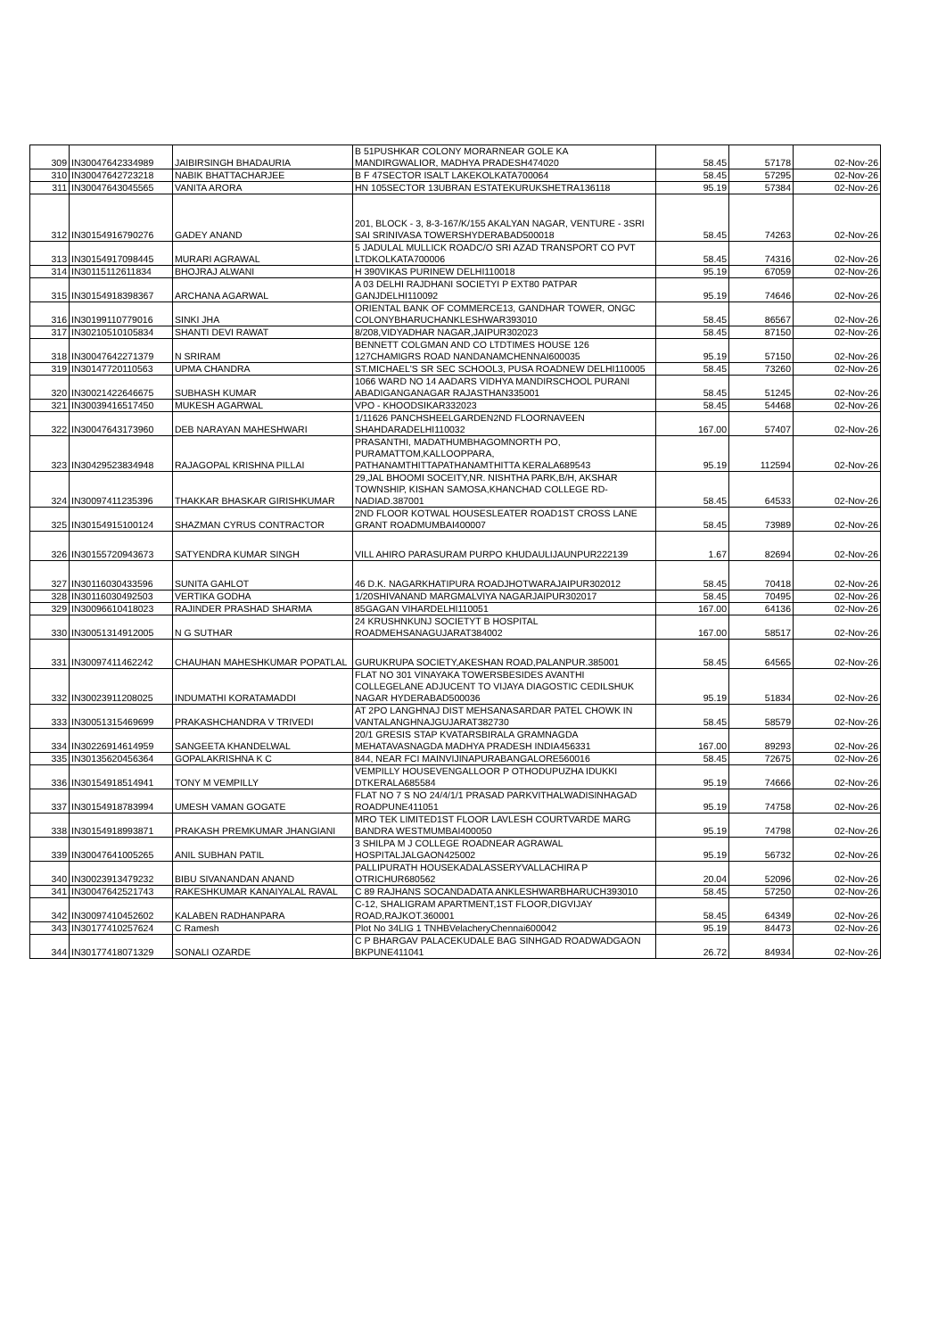| 309 | IN30047642334989 | JAIBIRSINGH BHADAURIA | B 51PUSHKAR COLONY MORARNEAR GOLE KA MANDIRGWALIOR, MADHYA PRADESH474020 | 58.45 | 57178 | 02-Nov-26 |
| 310 | IN30047642723218 | NABIK BHATTACHARJEE | B F 47SECTOR ISALT LAKEKOLKATA700064 | 58.45 | 57295 | 02-Nov-26 |
| 311 | IN30047643045565 | VANITA ARORA | HN 105SECTOR 13UBRAN ESTATEKURUKSHETRA136118 | 95.19 | 57384 | 02-Nov-26 |
| 312 | IN30154916790276 | GADEY ANAND | 201, BLOCK - 3, 8-3-167/K/155 AKALYAN NAGAR, VENTURE - 3SRI SAI SRINIVASA TOWERSHYDERABAD500018 | 58.45 | 74263 | 02-Nov-26 |
| 313 | IN30154917098445 | MURARI AGRAWAL | 5 JADULAL MULLICK ROADC/O SRI AZAD TRANSPORT CO PVT LTDKOLKATA700006 | 58.45 | 74316 | 02-Nov-26 |
| 314 | IN30115112611834 | BHOJRAJ ALWANI | H 390VIKAS PURINEW DELHI110018 | 95.19 | 67059 | 02-Nov-26 |
| 315 | IN30154918398367 | ARCHANA AGARWAL | A 03 DELHI RAJDHANI SOCIETYI P EXT80 PATPAR GANJDELHI110092 | 95.19 | 74646 | 02-Nov-26 |
| 316 | IN30199110779016 | SINKI JHA | ORIENTAL BANK OF COMMERCE13, GANDHAR TOWER, ONGC COLONYBHARUCHANKLESHWAR393010 | 58.45 | 86567 | 02-Nov-26 |
| 317 | IN30210510105834 | SHANTI DEVI RAWAT | 8/208,VIDYADHAR NAGAR,JAIPUR302023 | 58.45 | 87150 | 02-Nov-26 |
| 318 | IN30047642271379 | N SRIRAM | BENNETT COLGMAN AND CO LTDTIMES HOUSE 126 127CHAMIGRS ROAD NANDANAMCHENNAI600035 | 95.19 | 57150 | 02-Nov-26 |
| 319 | IN30147720110563 | UPMA CHANDRA | ST.MICHAEL'S SR SEC SCHOOL3, PUSA ROADNEW DELHI110005 | 58.45 | 73260 | 02-Nov-26 |
| 320 | IN30021422646675 | SUBHASH KUMAR | 1066 WARD NO 14 AADARS VIDHYA MANDIRSCHOOL PURANI ABADIGANGANAGAR RAJASTHAN335001 | 58.45 | 51245 | 02-Nov-26 |
| 321 | IN30039416517450 | MUKESH AGARWAL | VPO - KHOODSIKAR332023 | 58.45 | 54468 | 02-Nov-26 |
| 322 | IN30047643173960 | DEB NARAYAN MAHESHWARI | 1/11626 PANCHSHEELGARDEN2ND FLOORNAVEEN SHAHDARADELHI110032 | 167.00 | 57407 | 02-Nov-26 |
| 323 | IN30429523834948 | RAJAGOPAL KRISHNA PILLAI | PRASANTHI, MADATHUMBHAGOMNORTH PO, PURAMATTOM,KALLOOPPARA, PATHANAMTHITTAPATHANAMTHITTA KERALA689543 | 95.19 | 112594 | 02-Nov-26 |
| 324 | IN30097411235396 | THAKKAR BHASKAR GIRISHKUMAR | 29,JAL BHOOMI SOCEITY,NR. NISHTHA PARK,B/H, AKSHAR TOWNSHIP, KISHAN SAMOSA,KHANCHAD COLLEGE RD-NADIAD.387001 | 58.45 | 64533 | 02-Nov-26 |
| 325 | IN30154915100124 | SHAZMAN CYRUS CONTRACTOR | 2ND FLOOR KOTWAL HOUSESLEATER ROAD1ST CROSS LANE GRANT ROADMUMBAI400007 | 58.45 | 73989 | 02-Nov-26 |
| 326 | IN30155720943673 | SATYENDRA KUMAR SINGH | VILL AHIRO PARASURAM PURPO KHUDAULIJAUNPUR222139 | 1.67 | 82694 | 02-Nov-26 |
| 327 | IN30116030433596 | SUNITA GAHLOT | 46 D.K. NAGARKHATIPURA ROADJHOTWARAJAIPUR302012 | 58.45 | 70418 | 02-Nov-26 |
| 328 | IN30116030492503 | VERTIKA GODHA | 1/20SHIVANAND MARGMALVIYA NAGARJAIPUR302017 | 58.45 | 70495 | 02-Nov-26 |
| 329 | IN30096610418023 | RAJINDER PRASHAD SHARMA | 85GAGAN VIHARDELHI110051 | 167.00 | 64136 | 02-Nov-26 |
| 330 | IN30051314912005 | N G SUTHAR | 24 KRUSHNKUNJ SOCIETYT B HOSPITAL ROADMEHSANAGUJARAT384002 | 167.00 | 58517 | 02-Nov-26 |
| 331 | IN30097411462242 | CHAUHAN MAHESHKUMAR POPATLAL | GURUKRUPA SOCIETY,AKESHAN ROAD,PALANPUR.385001 | 58.45 | 64565 | 02-Nov-26 |
| 332 | IN30023911208025 | INDUMATHI KORATAMADDI | FLAT NO 301 VINAYAKA TOWERSBESIDES AVANTHI COLLEGELANE ADJUCENT TO VIJAYA DIAGOSTIC CEDILSHUK NAGAR HYDERABAD500036 | 95.19 | 51834 | 02-Nov-26 |
| 333 | IN30051315469699 | PRAKASHCHANDRA V TRIVEDI | AT 2PO LANGHNAJ DIST MEHSANASARDAR PATEL CHOWK IN VANTALANGHNAJGUJARAT382730 | 58.45 | 58579 | 02-Nov-26 |
| 334 | IN30226914614959 | SANGEETA KHANDELWAL | 20/1 GRESIS STAP KVATARSBIRALA GRAMNAGDA MEHATAVASNAGDA MADHYA PRADESH INDIA456331 | 167.00 | 89293 | 02-Nov-26 |
| 335 | IN30135620456364 | GOPALAKRISHNA K C | 844, NEAR FCI MAINVIJINAPURABANGALORE560016 | 58.45 | 72675 | 02-Nov-26 |
| 336 | IN30154918514941 | TONY M VEMPILLY | VEMPILLY HOUSEVENGALLOOR P OTHODUPUZHA IDUKKI DTKERALA685584 | 95.19 | 74666 | 02-Nov-26 |
| 337 | IN30154918783994 | UMESH VAMAN GOGATE | FLAT NO 7 S NO 24/4/1/1 PRASAD PARKVITHALWADISINHAGAD ROADPUNE411051 | 95.19 | 74758 | 02-Nov-26 |
| 338 | IN30154918993871 | PRAKASH PREMKUMAR JHANGIANI | MRO TEK LIMITED1ST FLOOR LAVLESH COURTVARDE MARG BANDRA WESTMUMBAI400050 | 95.19 | 74798 | 02-Nov-26 |
| 339 | IN30047641005265 | ANIL SUBHAN PATIL | 3 SHILPA M J COLLEGE ROADNEAR AGRAWAL HOSPITALJALGAON425002 | 95.19 | 56732 | 02-Nov-26 |
| 340 | IN30023913479232 | BIBU SIVANANDAN ANAND | PALLIPURATH HOUSEKADALASSERYVALLACHIRA P OTRICHUR680562 | 20.04 | 52096 | 02-Nov-26 |
| 341 | IN30047642521743 | RAKESHKUMAR KANAIYALAL RAVAL | C 89 RAJHANS SOCANDADATA ANKLESHWARBHARUCH393010 | 58.45 | 57250 | 02-Nov-26 |
| 342 | IN30097410452602 | KALABEN RADHANPARA | C-12, SHALIGRAM APARTMENT,1ST FLOOR,DIGVIJAY ROAD,RAJKOT.360001 | 58.45 | 64349 | 02-Nov-26 |
| 343 | IN30177410257624 | C Ramesh | Plot No 34LIG 1 TNHBVelacheryChennai600042 | 95.19 | 84473 | 02-Nov-26 |
| 344 | IN30177418071329 | SONALI OZARDE | C P BHARGAV PALACEKUDALE BAG SINHGAD ROADWADGAON BKPUNE411041 | 26.72 | 84934 | 02-Nov-26 |